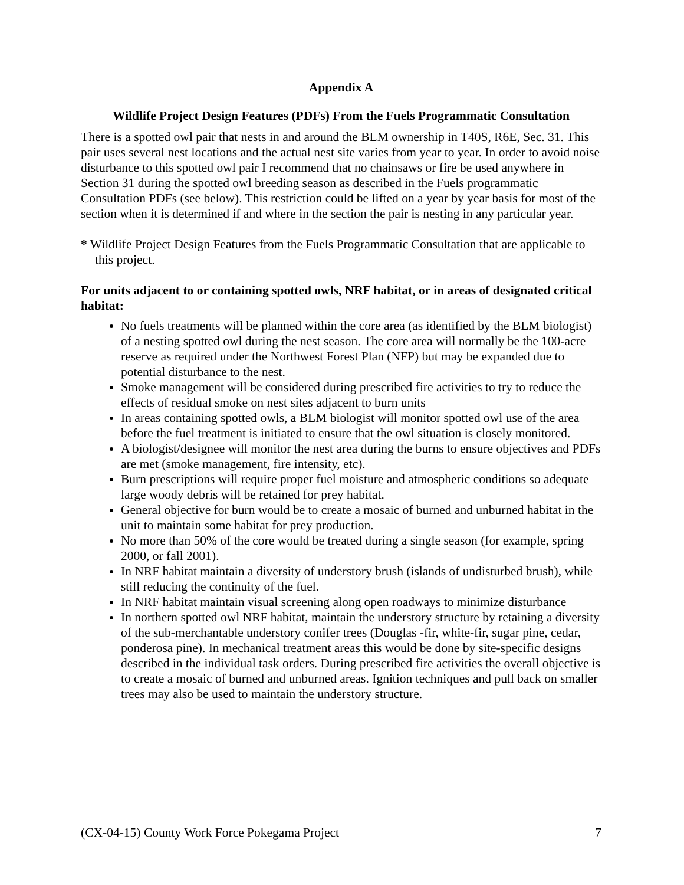Appendix A
Wildlife Project Design Features (PDFs) From the Fuels Programmatic Consultation
There is a spotted owl pair that nests in and around the BLM ownership in T40S, R6E, Sec. 31. This pair uses several nest locations and the actual nest site varies from year to year. In order to avoid noise disturbance to this spotted owl pair I recommend that no chainsaws or fire be used anywhere in Section 31 during the spotted owl breeding season as described in the Fuels programmatic Consultation PDFs (see below). This restriction could be lifted on a year by year basis for most of the section when it is determined if and where in the section the pair is nesting in any particular year.
* Wildlife Project Design Features from the Fuels Programmatic Consultation that are applicable to this project.
For units adjacent to or containing spotted owls, NRF habitat, or in areas of designated critical habitat:
No fuels treatments will be planned within the core area (as identified by the BLM biologist) of a nesting spotted owl during the nest season. The core area will normally be the 100-acre reserve as required under the Northwest Forest Plan (NFP) but may be expanded due to potential disturbance to the nest.
Smoke management will be considered during prescribed fire activities to try to reduce the effects of residual smoke on nest sites adjacent to burn units
In areas containing spotted owls, a BLM biologist will monitor spotted owl use of the area before the fuel treatment is initiated to ensure that the owl situation is closely monitored.
A biologist/designee will monitor the nest area during the burns to ensure objectives and PDFs are met (smoke management, fire intensity, etc).
Burn prescriptions will require proper fuel moisture and atmospheric conditions so adequate large woody debris will be retained for prey habitat.
General objective for burn would be to create a mosaic of burned and unburned habitat in the unit to maintain some habitat for prey production.
No more than 50% of the core would be treated during a single season (for example, spring 2000, or fall 2001).
In NRF habitat maintain a diversity of understory brush (islands of undisturbed brush), while still reducing the continuity of the fuel.
In NRF habitat maintain visual screening along open roadways to minimize disturbance
In northern spotted owl NRF habitat, maintain the understory structure by retaining a diversity of the sub-merchantable understory conifer trees (Douglas -fir, white-fir, sugar pine, cedar, ponderosa pine). In mechanical treatment areas this would be done by site-specific designs described in the individual task orders. During prescribed fire activities the overall objective is to create a mosaic of burned and unburned areas. Ignition techniques and pull back on smaller trees may also be used to maintain the understory structure.
(CX-04-15) County Work Force Pokegama Project 7